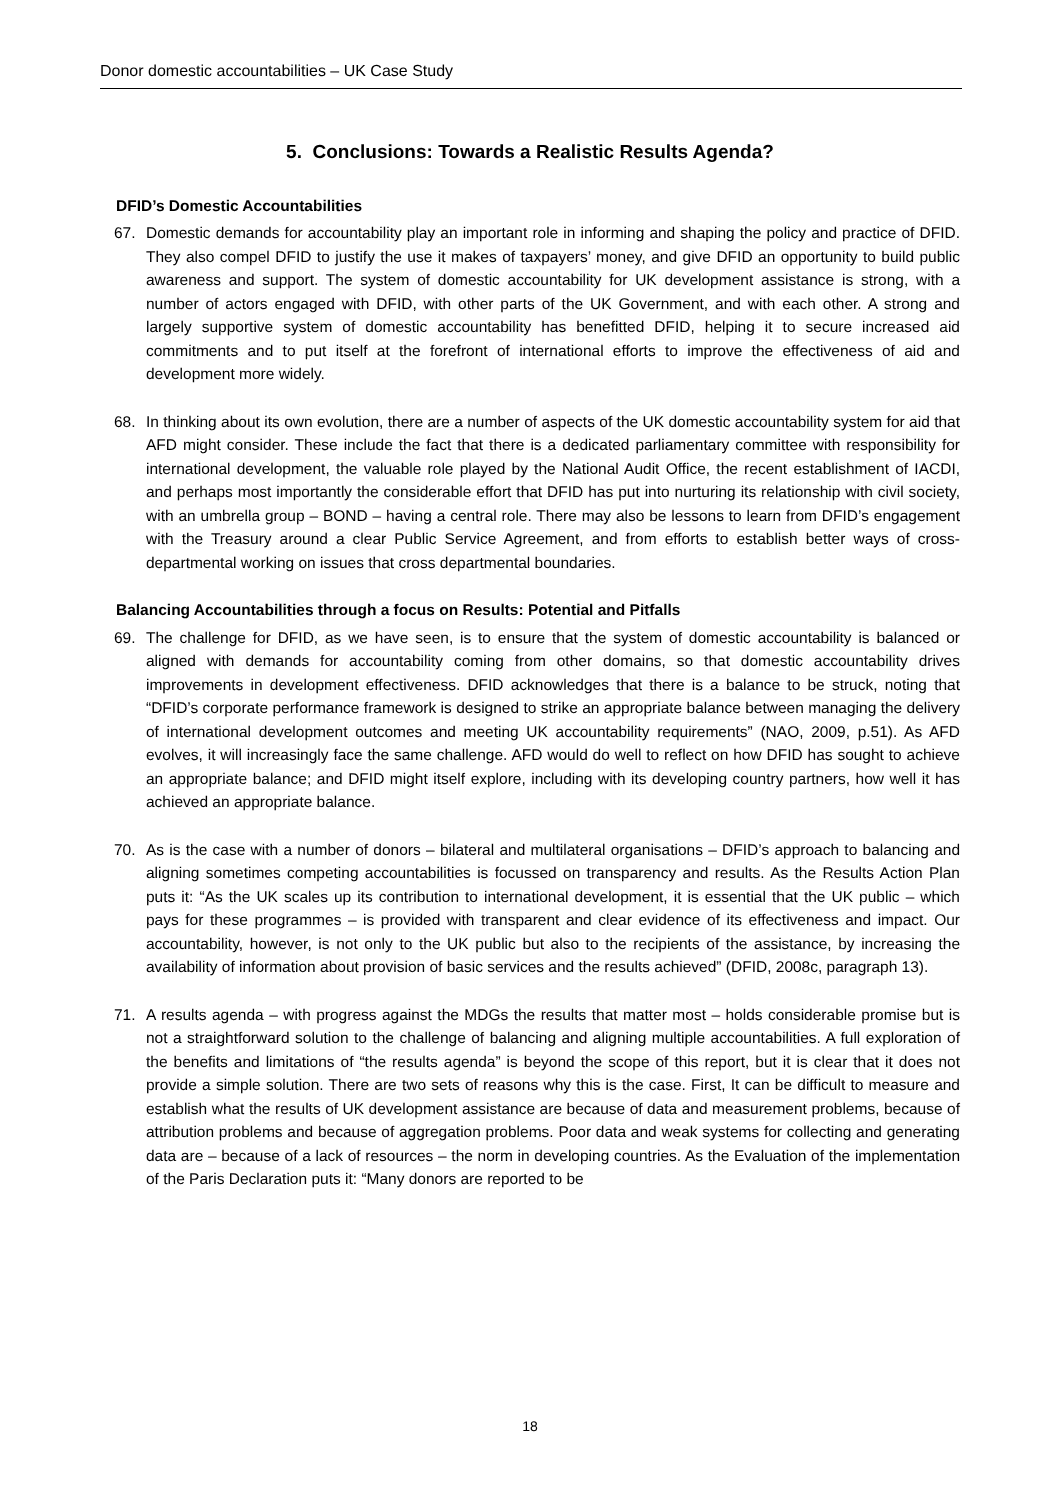Donor domestic accountabilities – UK Case Study
5. Conclusions: Towards a Realistic Results Agenda?
DFID’s Domestic Accountabilities
67. Domestic demands for accountability play an important role in informing and shaping the policy and practice of DFID. They also compel DFID to justify the use it makes of taxpayers’ money, and give DFID an opportunity to build public awareness and support. The system of domestic accountability for UK development assistance is strong, with a number of actors engaged with DFID, with other parts of the UK Government, and with each other. A strong and largely supportive system of domestic accountability has benefitted DFID, helping it to secure increased aid commitments and to put itself at the forefront of international efforts to improve the effectiveness of aid and development more widely.
68. In thinking about its own evolution, there are a number of aspects of the UK domestic accountability system for aid that AFD might consider. These include the fact that there is a dedicated parliamentary committee with responsibility for international development, the valuable role played by the National Audit Office, the recent establishment of IACDI, and perhaps most importantly the considerable effort that DFID has put into nurturing its relationship with civil society, with an umbrella group – BOND – having a central role. There may also be lessons to learn from DFID’s engagement with the Treasury around a clear Public Service Agreement, and from efforts to establish better ways of cross-departmental working on issues that cross departmental boundaries.
Balancing Accountabilities through a focus on Results: Potential and Pitfalls
69. The challenge for DFID, as we have seen, is to ensure that the system of domestic accountability is balanced or aligned with demands for accountability coming from other domains, so that domestic accountability drives improvements in development effectiveness. DFID acknowledges that there is a balance to be struck, noting that “DFID’s corporate performance framework is designed to strike an appropriate balance between managing the delivery of international development outcomes and meeting UK accountability requirements” (NAO, 2009, p.51). As AFD evolves, it will increasingly face the same challenge. AFD would do well to reflect on how DFID has sought to achieve an appropriate balance; and DFID might itself explore, including with its developing country partners, how well it has achieved an appropriate balance.
70. As is the case with a number of donors – bilateral and multilateral organisations – DFID’s approach to balancing and aligning sometimes competing accountabilities is focussed on transparency and results. As the Results Action Plan puts it: “As the UK scales up its contribution to international development, it is essential that the UK public – which pays for these programmes – is provided with transparent and clear evidence of its effectiveness and impact. Our accountability, however, is not only to the UK public but also to the recipients of the assistance, by increasing the availability of information about provision of basic services and the results achieved” (DFID, 2008c, paragraph 13).
71. A results agenda – with progress against the MDGs the results that matter most – holds considerable promise but is not a straightforward solution to the challenge of balancing and aligning multiple accountabilities. A full exploration of the benefits and limitations of “the results agenda” is beyond the scope of this report, but it is clear that it does not provide a simple solution. There are two sets of reasons why this is the case. First, It can be difficult to measure and establish what the results of UK development assistance are because of data and measurement problems, because of attribution problems and because of aggregation problems. Poor data and weak systems for collecting and generating data are – because of a lack of resources – the norm in developing countries. As the Evaluation of the implementation of the Paris Declaration puts it: “Many donors are reported to be
18